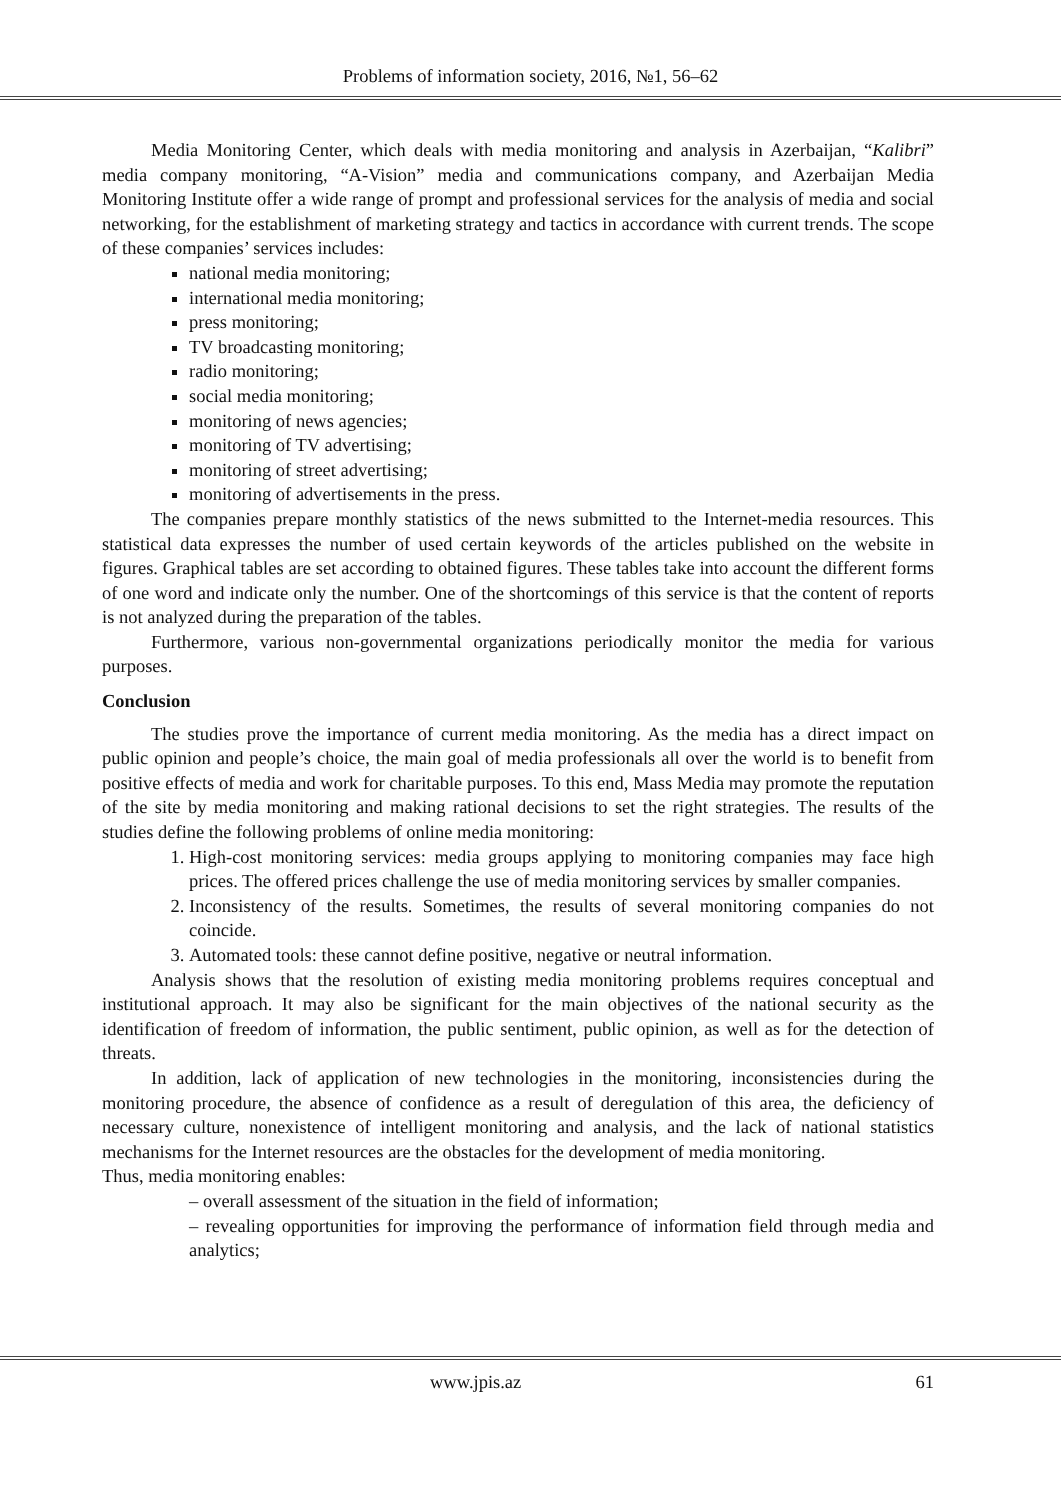Problems of information society, 2016, №1, 56–62
Media Monitoring Center, which deals with media monitoring and analysis in Azerbaijan, “Kalibri” media company monitoring, “A-Vision” media and communications company, and Azerbaijan Media Monitoring Institute offer a wide range of prompt and professional services for the analysis of media and social networking, for the establishment of marketing strategy and tactics in accordance with current trends. The scope of these companies’ services includes:
national media monitoring;
international media monitoring;
press monitoring;
TV broadcasting monitoring;
radio monitoring;
social media monitoring;
monitoring of news agencies;
monitoring of TV advertising;
monitoring of street advertising;
monitoring of advertisements in the press.
The companies prepare monthly statistics of the news submitted to the Internet-media resources. This statistical data expresses the number of used certain keywords of the articles published on the website in figures. Graphical tables are set according to obtained figures. These tables take into account the different forms of one word and indicate only the number. One of the shortcomings of this service is that the content of reports is not analyzed during the preparation of the tables.
Furthermore, various non-governmental organizations periodically monitor the media for various purposes.
Conclusion
The studies prove the importance of current media monitoring. As the media has a direct impact on public opinion and people’s choice, the main goal of media professionals all over the world is to benefit from positive effects of media and work for charitable purposes. To this end, Mass Media may promote the reputation of the site by media monitoring and making rational decisions to set the right strategies. The results of the studies define the following problems of online media monitoring:
1. High-cost monitoring services: media groups applying to monitoring companies may face high prices. The offered prices challenge the use of media monitoring services by smaller companies.
2. Inconsistency of the results. Sometimes, the results of several monitoring companies do not coincide.
3. Automated tools: these cannot define positive, negative or neutral information.
Analysis shows that the resolution of existing media monitoring problems requires conceptual and institutional approach. It may also be significant for the main objectives of the national security as the identification of freedom of information, the public sentiment, public opinion, as well as for the detection of threats.
In addition, lack of application of new technologies in the monitoring, inconsistencies during the monitoring procedure, the absence of confidence as a result of deregulation of this area, the deficiency of necessary culture, nonexistence of intelligent monitoring and analysis, and the lack of national statistics mechanisms for the Internet resources are the obstacles for the development of media monitoring.
Thus, media monitoring enables:
– overall assessment of the situation in the field of information;
– revealing opportunities for improving the performance of information field through media and analytics;
www.jpis.az 61